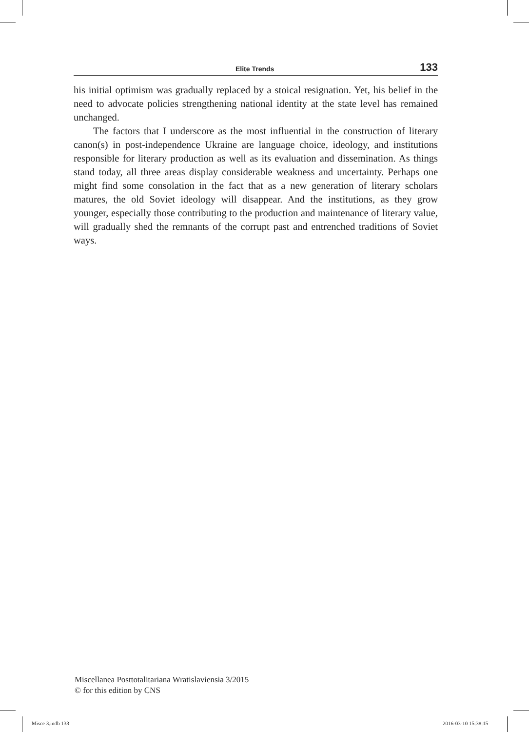Elite Trends 133
his initial optimism was gradually replaced by a stoical resignation. Yet, his belief in the need to advocate policies strengthening national identity at the state level has remained unchanged.
The factors that I underscore as the most influential in the construction of literary canon(s) in post-independence Ukraine are language choice, ideology, and institutions responsible for literary production as well as its evaluation and dissemination. As things stand today, all three areas display considerable weakness and uncertainty. Perhaps one might find some consolation in the fact that as a new generation of literary scholars matures, the old Soviet ideology will disappear. And the institutions, as they grow younger, especially those contributing to the production and maintenance of literary value, will gradually shed the remnants of the corrupt past and entrenched traditions of Soviet ways.
Miscellanea Posttotalitariana Wratislaviensia 3/2015
© for this edition by CNS
Misce 3.indb 133 2016-03-10 15:38:15